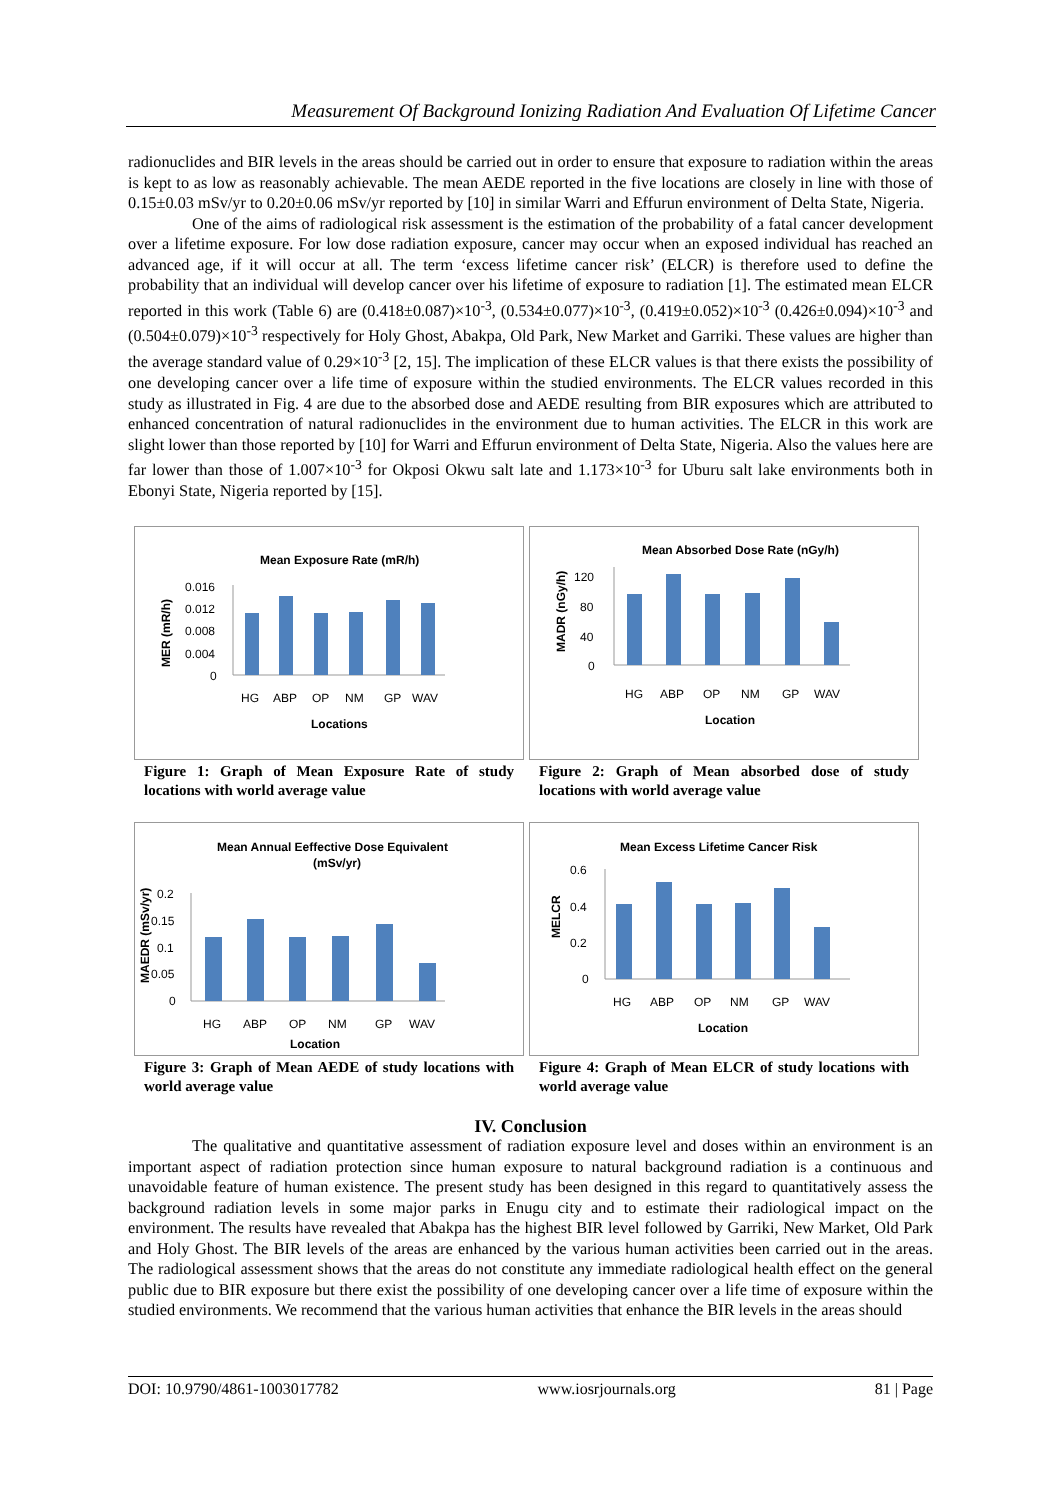Measurement Of Background Ionizing Radiation And Evaluation Of Lifetime Cancer
radionuclides and BIR levels in the areas should be carried out in order to ensure that exposure to radiation within the areas is kept to as low as reasonably achievable. The mean AEDE reported in the five locations are closely in line with those of 0.15±0.03 mSv/yr to 0.20±0.06 mSv/yr reported by [10] in similar Warri and Effurun environment of Delta State, Nigeria.
One of the aims of radiological risk assessment is the estimation of the probability of a fatal cancer development over a lifetime exposure. For low dose radiation exposure, cancer may occur when an exposed individual has reached an advanced age, if it will occur at all. The term ‘excess lifetime cancer risk’ (ELCR) is therefore used to define the probability that an individual will develop cancer over his lifetime of exposure to radiation [1]. The estimated mean ELCR reported in this work (Table 6) are (0.418±0.087)×10<sup>-3</sup>, (0.534±0.077)×10<sup>-3</sup>, (0.419±0.052)×10<sup>-3</sup> (0.426±0.094)×10<sup>-3</sup> and (0.504±0.079)×10<sup>-3</sup> respectively for Holy Ghost, Abakpa, Old Park, New Market and Garriki. These values are higher than the average standard value of 0.29×10<sup>-3</sup> [2, 15]. The implication of these ELCR values is that there exists the possibility of one developing cancer over a life time of exposure within the studied environments. The ELCR values recorded in this study as illustrated in Fig. 4 are due to the absorbed dose and AEDE resulting from BIR exposures which are attributed to enhanced concentration of natural radionuclides in the environment due to human activities. The ELCR in this work are slight lower than those reported by [10] for Warri and Effurun environment of Delta State, Nigeria. Also the values here are far lower than those of 1.007×10<sup>-3</sup> for Okposi Okwu salt late and 1.173×10<sup>-3</sup> for Uburu salt lake environments both in Ebonyi State, Nigeria reported by [15].
Mean Exposure Rate (mR/h)
MER (mR/h)
0.016
0.012
0.008
0.004
0
HG
ABP
OP
NM
GP
WAV
Locations
Figure 1: Graph of Mean Exposure Rate of study locations with world average value
Mean Absorbed Dose Rate (nGy/h)
MADR (nGy/h)
120
80
40
0
HG
ABP
OP
NM
GP
WAV
Location
Figure 2: Graph of Mean absorbed dose of study locations with world average value
Mean Annual Eeffective Dose Equivalent
(mSv/yr)
MAEDR (mSv/yr)
0.2
0.15
0.1
0.05
0
HG
ABP
OP
NM
GP
WAV
Location
Figure 3: Graph of Mean AEDE of study locations with world average value
Mean Excess Lifetime Cancer Risk
MELCR
0.6
0.4
0.2
0
HG
ABP
OP
NM
GP
WAV
Location
Figure 4: Graph of Mean ELCR of study locations with world average value
IV. Conclusion
The qualitative and quantitative assessment of radiation exposure level and doses within an environment is an important aspect of radiation protection since human exposure to natural background radiation is a continuous and unavoidable feature of human existence. The present study has been designed in this regard to quantitatively assess the background radiation levels in some major parks in Enugu city and to estimate their radiological impact on the environment. The results have revealed that Abakpa has the highest BIR level followed by Garriki, New Market, Old Park and Holy Ghost. The BIR levels of the areas are enhanced by the various human activities been carried out in the areas. The radiological assessment shows that the areas do not constitute any immediate radiological health effect on the general public due to BIR exposure but there exist the possibility of one developing cancer over a life time of exposure within the studied environments. We recommend that the various human activities that enhance the BIR levels in the areas should
DOI: 10.9790/4861-1003017782 www.iosrjournals.org 81 | Page